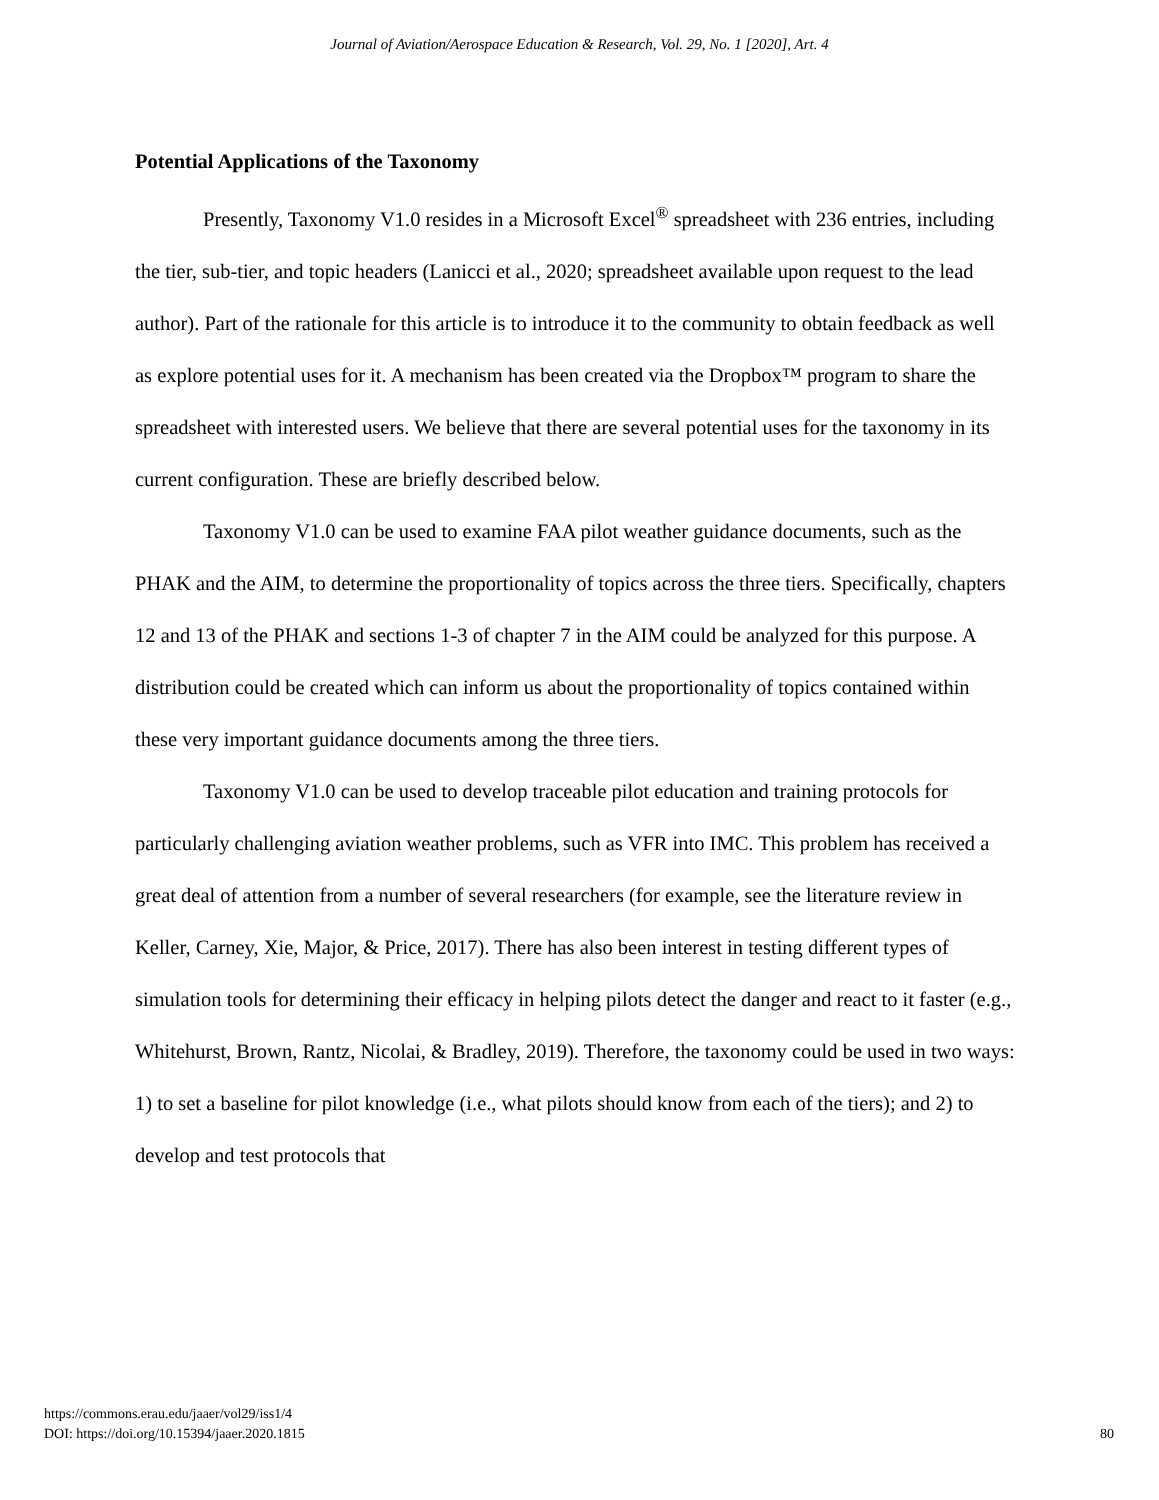Journal of Aviation/Aerospace Education & Research, Vol. 29, No. 1 [2020], Art. 4
Potential Applications of the Taxonomy
Presently, Taxonomy V1.0 resides in a Microsoft Excel<sup>®</sup> spreadsheet with 236 entries, including the tier, sub-tier, and topic headers (Lanicci et al., 2020; spreadsheet available upon request to the lead author). Part of the rationale for this article is to introduce it to the community to obtain feedback as well as explore potential uses for it. A mechanism has been created via the Dropbox™ program to share the spreadsheet with interested users. We believe that there are several potential uses for the taxonomy in its current configuration. These are briefly described below.
Taxonomy V1.0 can be used to examine FAA pilot weather guidance documents, such as the PHAK and the AIM, to determine the proportionality of topics across the three tiers. Specifically, chapters 12 and 13 of the PHAK and sections 1-3 of chapter 7 in the AIM could be analyzed for this purpose. A distribution could be created which can inform us about the proportionality of topics contained within these very important guidance documents among the three tiers.
Taxonomy V1.0 can be used to develop traceable pilot education and training protocols for particularly challenging aviation weather problems, such as VFR into IMC. This problem has received a great deal of attention from a number of several researchers (for example, see the literature review in Keller, Carney, Xie, Major, & Price, 2017). There has also been interest in testing different types of simulation tools for determining their efficacy in helping pilots detect the danger and react to it faster (e.g., Whitehurst, Brown, Rantz, Nicolai, & Bradley, 2019). Therefore, the taxonomy could be used in two ways: 1) to set a baseline for pilot knowledge (i.e., what pilots should know from each of the tiers); and 2) to develop and test protocols that
https://commons.erau.edu/jaaer/vol29/iss1/4
DOI: https://doi.org/10.15394/jaaer.2020.1815
80